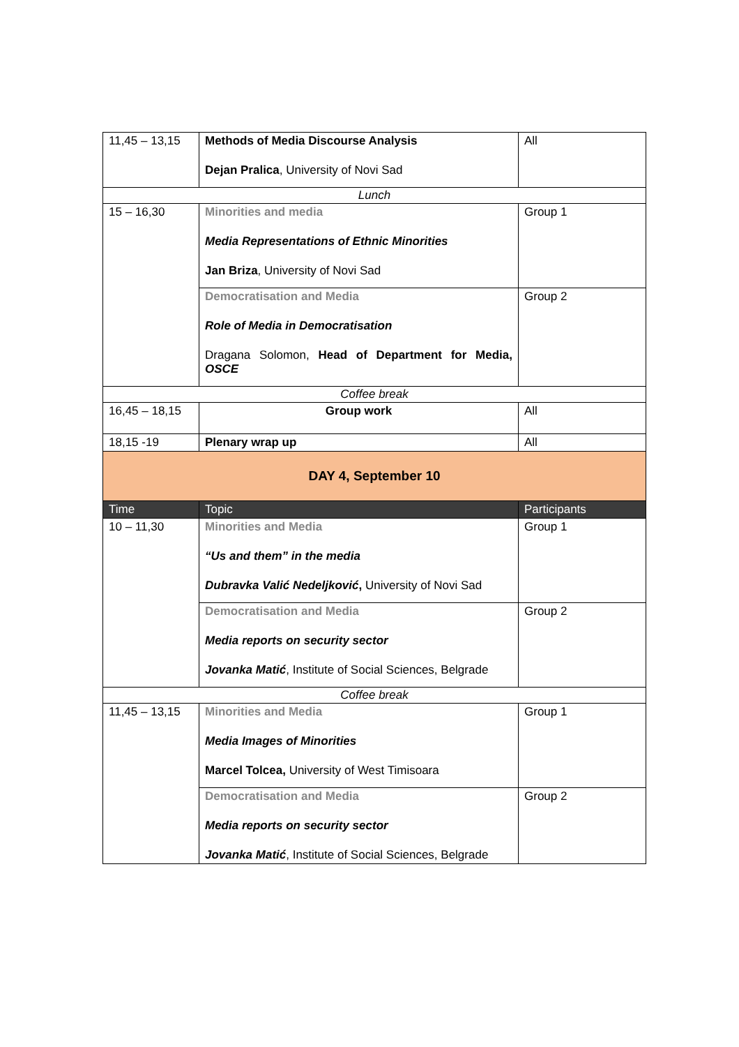| 11,45 – 13,15 | Methods of Media Discourse Analysis Dejan Pralica , University of Novi Sad | All |
| Lunch | | |
| 15 – 16,30 | Minorities and media Media Representations of Ethnic Minorities Jan Briza , University of Novi Sad | Group 1 |
| | Democratisation and Media Role of Media in Democratisation Dragana Solomon, Head of Department for Media, OSCE | Group 2 |
| Coffee break | | |
| 16,45 – 18,15 | Group work | All |
| 18,15 -19 | Plenary wrap up | All |
| DAY 4, September 10 | | |
| Time | Topic | Participants |
| 10 – 11,30 | Minorities and Media “Us and them” in the media Dubravka Valić Nedeljković , University of Novi Sad | Group 1 |
| | Democratisation and Media Media reports on security sector Jovanka Matić , Institute of Social Sciences, Belgrade | Group 2 |
| Coffee break | | |
| 11,45 – 13,15 | Minorities and Media Media Images of Minorities Marcel Tolcea, University of West Timisoara | Group 1 |
| | Democratisation and Media Media reports on security sector Jovanka Matić , Institute of Social Sciences, Belgrade | Group 2 |